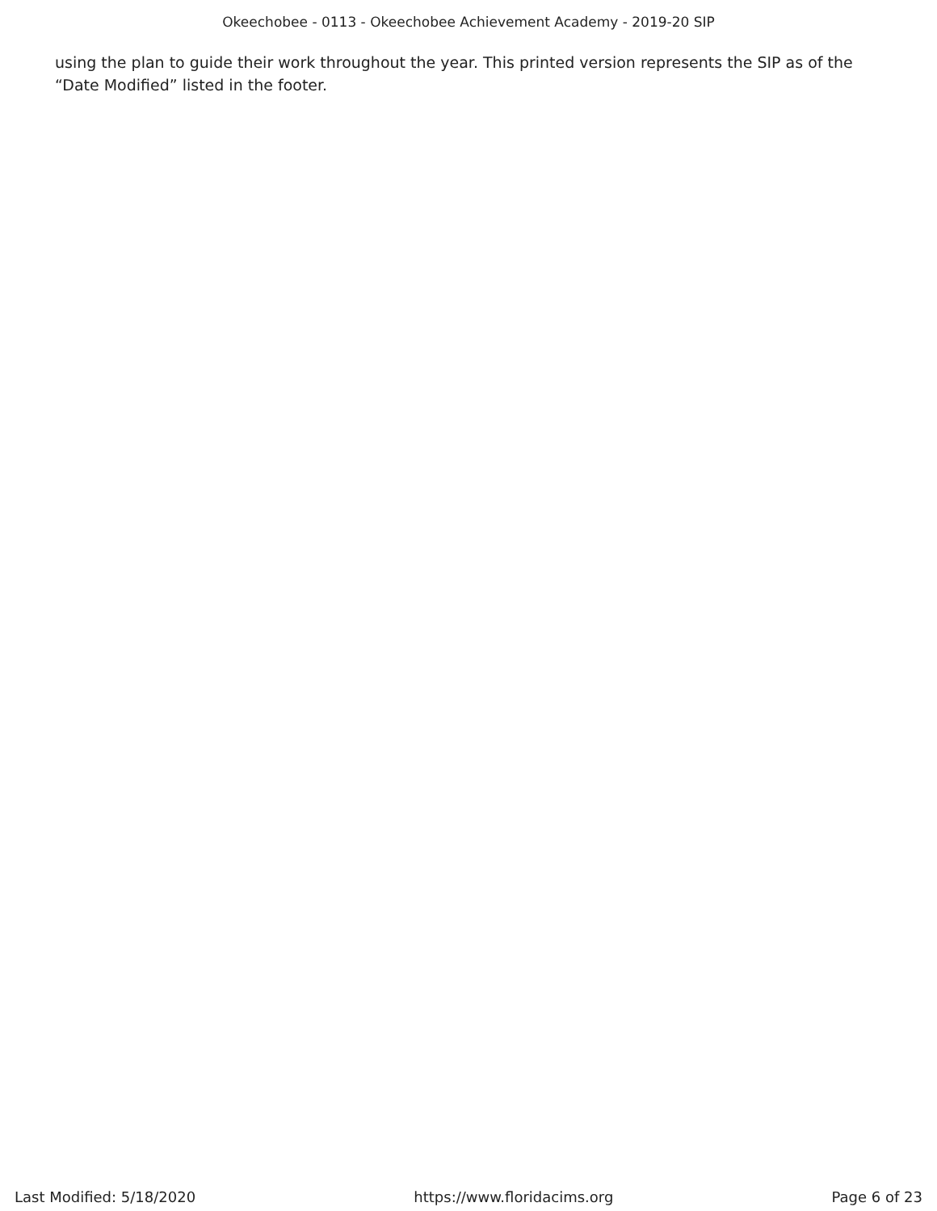Okeechobee - 0113 - Okeechobee Achievement Academy - 2019-20 SIP
using the plan to guide their work throughout the year. This printed version represents the SIP as of the “Date Modified” listed in the footer.
Last Modified: 5/18/2020 https://www.floridacims.org Page 6 of 23